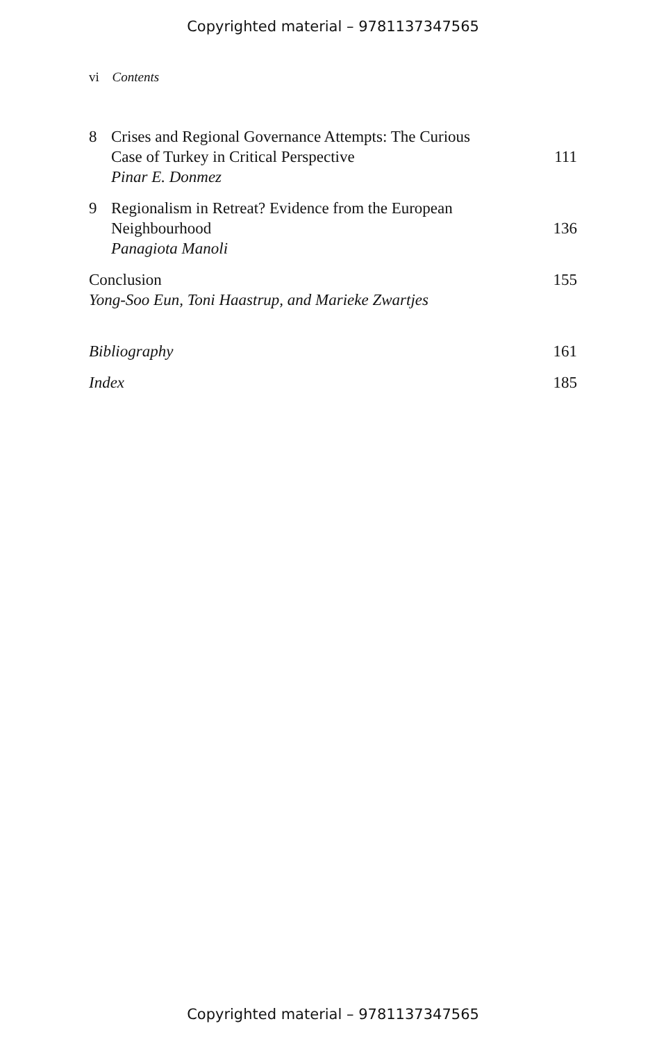Copyrighted material – 9781137347565
vi Contents
8 Crises and Regional Governance Attempts: The Curious
Case of Turkey in Critical Perspective
Pinar E. Donmez
111
9 Regionalism in Retreat? Evidence from the European
Neighbourhood
Panagiota Manoli
136
Conclusion
Yong-Soo Eun, Toni Haastrup, and Marieke Zwartjes
155
Bibliography 161
Index 185
Copyrighted material – 9781137347565